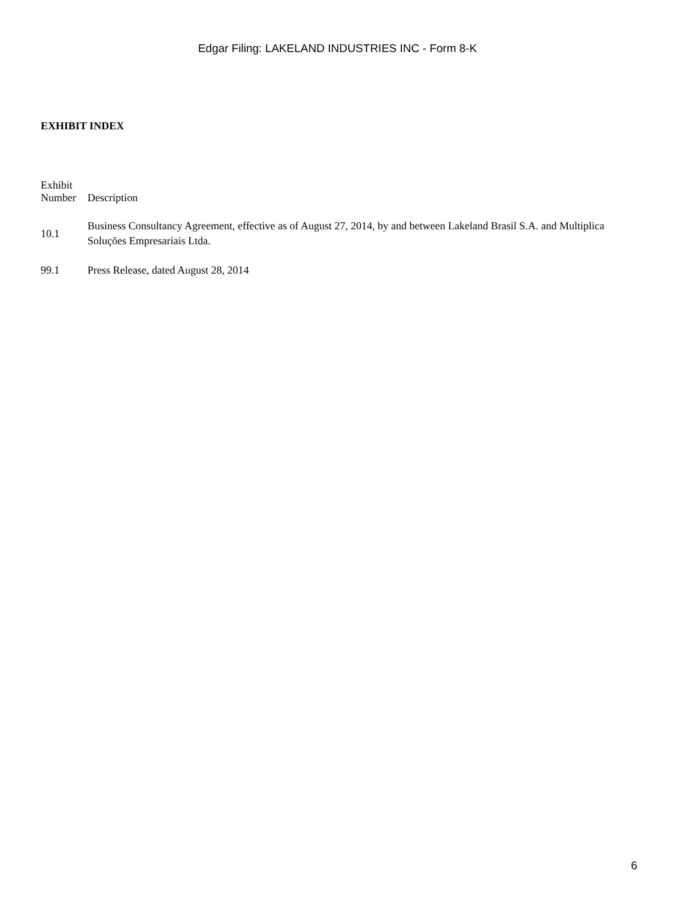Edgar Filing: LAKELAND INDUSTRIES INC - Form 8-K
EXHIBIT INDEX
| Exhibit Number | Description |
| --- | --- |
| 10.1 | Business Consultancy Agreement, effective as of August 27, 2014, by and between Lakeland Brasil S.A. and Multiplica Soluções Empresariais Ltda. |
| 99.1 | Press Release, dated August 28, 2014 |
6